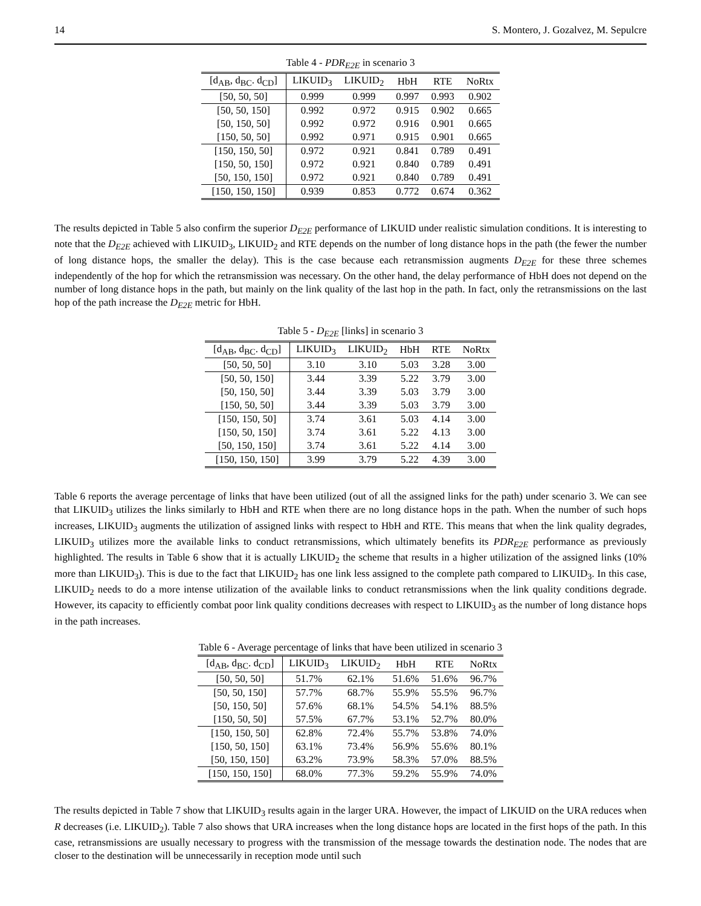14 S. Montero, J. Gozalvez, M. Sepulcre
Table 4 - PDR<sub>E2E</sub> in scenario 3
| [d<sub>AB</sub>, d<sub>BC</sub>. d<sub>CD</sub>] | LIKUID<sub>3</sub> | LIKUID<sub>2</sub> | HbH | RTE | NoRtx |
| --- | --- | --- | --- | --- | --- |
| [50, 50, 50] | 0.999 | 0.999 | 0.997 | 0.993 | 0.902 |
| [50, 50, 150] | 0.992 | 0.972 | 0.915 | 0.902 | 0.665 |
| [50, 150, 50] | 0.992 | 0.972 | 0.916 | 0.901 | 0.665 |
| [150, 50, 50] | 0.992 | 0.971 | 0.915 | 0.901 | 0.665 |
| [150, 150, 50] | 0.972 | 0.921 | 0.841 | 0.789 | 0.491 |
| [150, 50, 150] | 0.972 | 0.921 | 0.840 | 0.789 | 0.491 |
| [50, 150, 150] | 0.972 | 0.921 | 0.840 | 0.789 | 0.491 |
| [150, 150, 150] | 0.939 | 0.853 | 0.772 | 0.674 | 0.362 |
The results depicted in Table 5 also confirm the superior D<sub>E2E</sub> performance of LIKUID under realistic simulation conditions. It is interesting to note that the D<sub>E2E</sub> achieved with LIKUID<sub>3</sub>, LIKUID<sub>2</sub> and RTE depends on the number of long distance hops in the path (the fewer the number of long distance hops, the smaller the delay). This is the case because each retransmission augments D<sub>E2E</sub> for these three schemes independently of the hop for which the retransmission was necessary. On the other hand, the delay performance of HbH does not depend on the number of long distance hops in the path, but mainly on the link quality of the last hop in the path. In fact, only the retransmissions on the last hop of the path increase the D<sub>E2E</sub> metric for HbH.
Table 5 - D<sub>E2E</sub> [links] in scenario 3
| [d<sub>AB</sub>, d<sub>BC</sub>. d<sub>CD</sub>] | LIKUID<sub>3</sub> | LIKUID<sub>2</sub> | HbH | RTE | NoRtx |
| --- | --- | --- | --- | --- | --- |
| [50, 50, 50] | 3.10 | 3.10 | 5.03 | 3.28 | 3.00 |
| [50, 50, 150] | 3.44 | 3.39 | 5.22 | 3.79 | 3.00 |
| [50, 150, 50] | 3.44 | 3.39 | 5.03 | 3.79 | 3.00 |
| [150, 50, 50] | 3.44 | 3.39 | 5.03 | 3.79 | 3.00 |
| [150, 150, 50] | 3.74 | 3.61 | 5.03 | 4.14 | 3.00 |
| [150, 50, 150] | 3.74 | 3.61 | 5.22 | 4.13 | 3.00 |
| [50, 150, 150] | 3.74 | 3.61 | 5.22 | 4.14 | 3.00 |
| [150, 150, 150] | 3.99 | 3.79 | 5.22 | 4.39 | 3.00 |
Table 6 reports the average percentage of links that have been utilized (out of all the assigned links for the path) under scenario 3. We can see that LIKUID<sub>3</sub> utilizes the links similarly to HbH and RTE when there are no long distance hops in the path. When the number of such hops increases, LIKUID<sub>3</sub> augments the utilization of assigned links with respect to HbH and RTE. This means that when the link quality degrades, LIKUID<sub>3</sub> utilizes more the available links to conduct retransmissions, which ultimately benefits its PDR<sub>E2E</sub> performance as previously highlighted. The results in Table 6 show that it is actually LIKUID<sub>2</sub> the scheme that results in a higher utilization of the assigned links (10% more than LIKUID<sub>3</sub>). This is due to the fact that LIKUID<sub>2</sub> has one link less assigned to the complete path compared to LIKUID<sub>3</sub>. In this case, LIKUID<sub>2</sub> needs to do a more intense utilization of the available links to conduct retransmissions when the link quality conditions degrade. However, its capacity to efficiently combat poor link quality conditions decreases with respect to LIKUID<sub>3</sub> as the number of long distance hops in the path increases.
Table 6 - Average percentage of links that have been utilized in scenario 3
| [d<sub>AB</sub>, d<sub>BC</sub>. d<sub>CD</sub>] | LIKUID<sub>3</sub> | LIKUID<sub>2</sub> | HbH | RTE | NoRtx |
| --- | --- | --- | --- | --- | --- |
| [50, 50, 50] | 51.7% | 62.1% | 51.6% | 51.6% | 96.7% |
| [50, 50, 150] | 57.7% | 68.7% | 55.9% | 55.5% | 96.7% |
| [50, 150, 50] | 57.6% | 68.1% | 54.5% | 54.1% | 88.5% |
| [150, 50, 50] | 57.5% | 67.7% | 53.1% | 52.7% | 80.0% |
| [150, 150, 50] | 62.8% | 72.4% | 55.7% | 53.8% | 74.0% |
| [150, 50, 150] | 63.1% | 73.4% | 56.9% | 55.6% | 80.1% |
| [50, 150, 150] | 63.2% | 73.9% | 58.3% | 57.0% | 88.5% |
| [150, 150, 150] | 68.0% | 77.3% | 59.2% | 55.9% | 74.0% |
The results depicted in Table 7 show that LIKUID<sub>3</sub> results again in the larger URA. However, the impact of LIKUID on the URA reduces when R decreases (i.e. LIKUID<sub>2</sub>). Table 7 also shows that URA increases when the long distance hops are located in the first hops of the path. In this case, retransmissions are usually necessary to progress with the transmission of the message towards the destination node. The nodes that are closer to the destination will be unnecessarily in reception mode until such